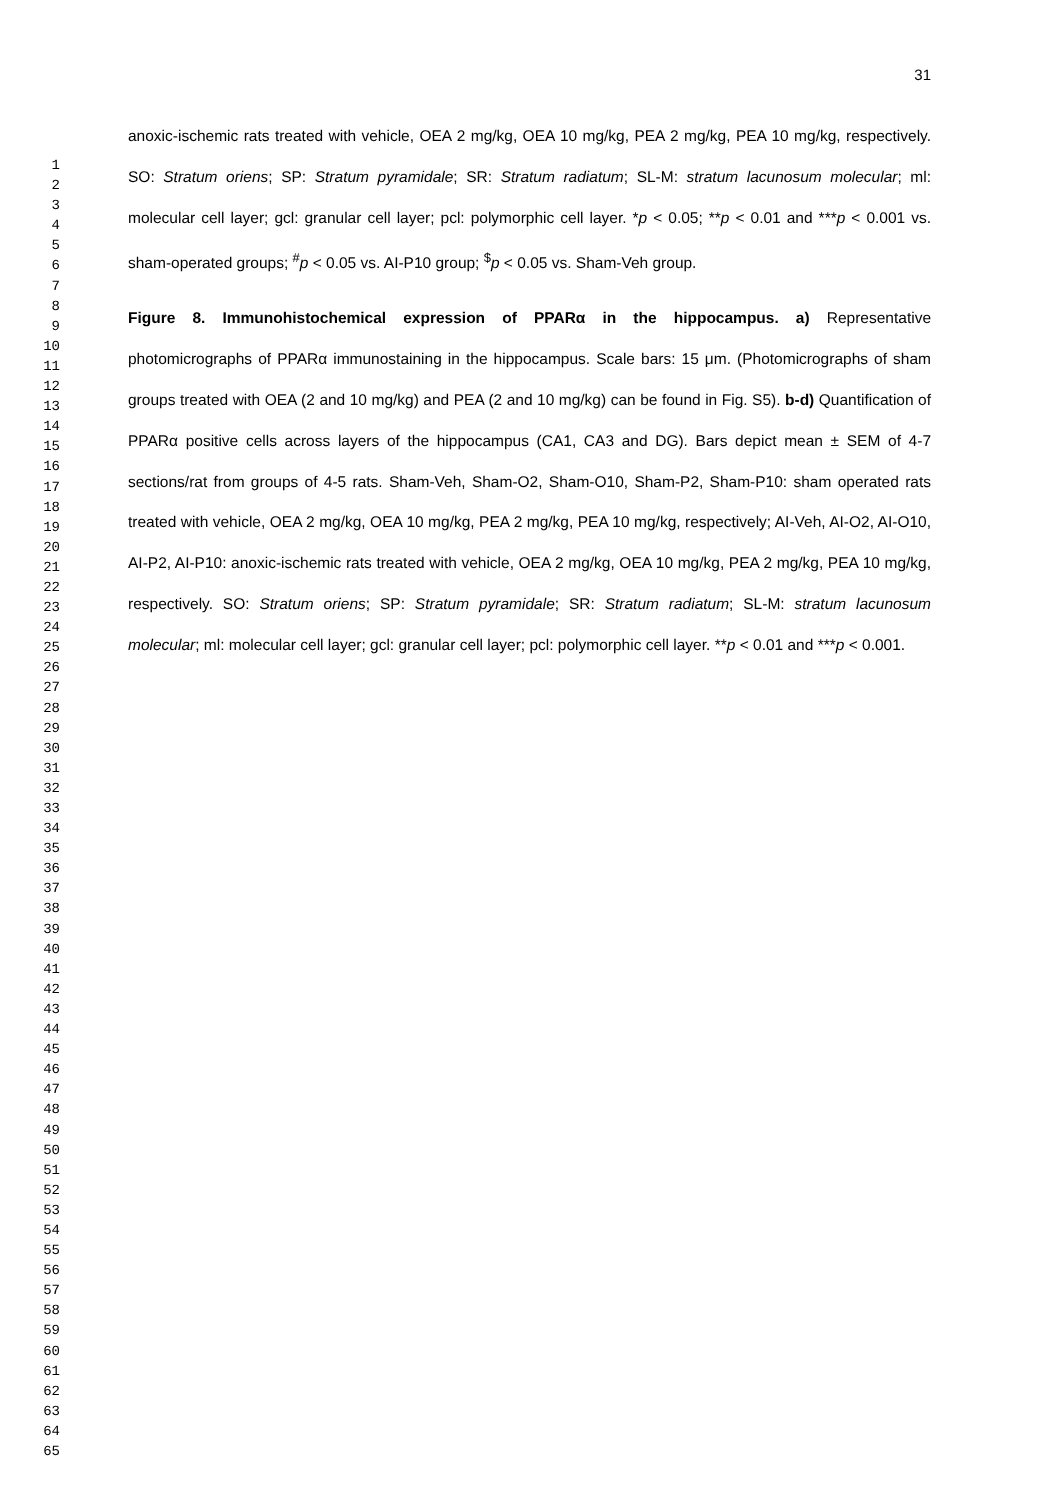1
2
3
4
5
6
7
8
9
10
11
12
13
14
15
16
17
18
19
20
21
22
23
24
25
26
27
28
29
30
31
32
33
34
35
36
37
38
39
40
41
42
43
44
45
46
47
48
49
50
51
52
53
54
55
56
57
58
59
60
61
62
63
64
65
31
anoxic-ischemic rats treated with vehicle, OEA 2 mg/kg, OEA 10 mg/kg, PEA 2 mg/kg, PEA 10 mg/kg, respectively. SO: Stratum oriens; SP: Stratum pyramidale; SR: Stratum radiatum; SL-M: stratum lacunosum molecular; ml: molecular cell layer; gcl: granular cell layer; pcl: polymorphic cell layer. *p < 0.05; **p < 0.01 and ***p < 0.001 vs. sham-operated groups; <sup>#</sup>p < 0.05 vs. AI-P10 group; <sup>$</sup>p < 0.05 vs. Sham-Veh group.
Figure 8. Immunohistochemical expression of PPARα in the hippocampus. a) Representative photomicrographs of PPARα immunostaining in the hippocampus. Scale bars: 15 μm. (Photomicrographs of sham groups treated with OEA (2 and 10 mg/kg) and PEA (2 and 10 mg/kg) can be found in Fig. S5). b-d) Quantification of PPARα positive cells across layers of the hippocampus (CA1, CA3 and DG). Bars depict mean ± SEM of 4-7 sections/rat from groups of 4-5 rats. Sham-Veh, Sham-O2, Sham-O10, Sham-P2, Sham-P10: sham operated rats treated with vehicle, OEA 2 mg/kg, OEA 10 mg/kg, PEA 2 mg/kg, PEA 10 mg/kg, respectively; AI-Veh, AI-O2, AI-O10, AI-P2, AI-P10: anoxic-ischemic rats treated with vehicle, OEA 2 mg/kg, OEA 10 mg/kg, PEA 2 mg/kg, PEA 10 mg/kg, respectively. SO: Stratum oriens; SP: Stratum pyramidale; SR: Stratum radiatum; SL-M: stratum lacunosum molecular; ml: molecular cell layer; gcl: granular cell layer; pcl: polymorphic cell layer. **p < 0.01 and ***p < 0.001.